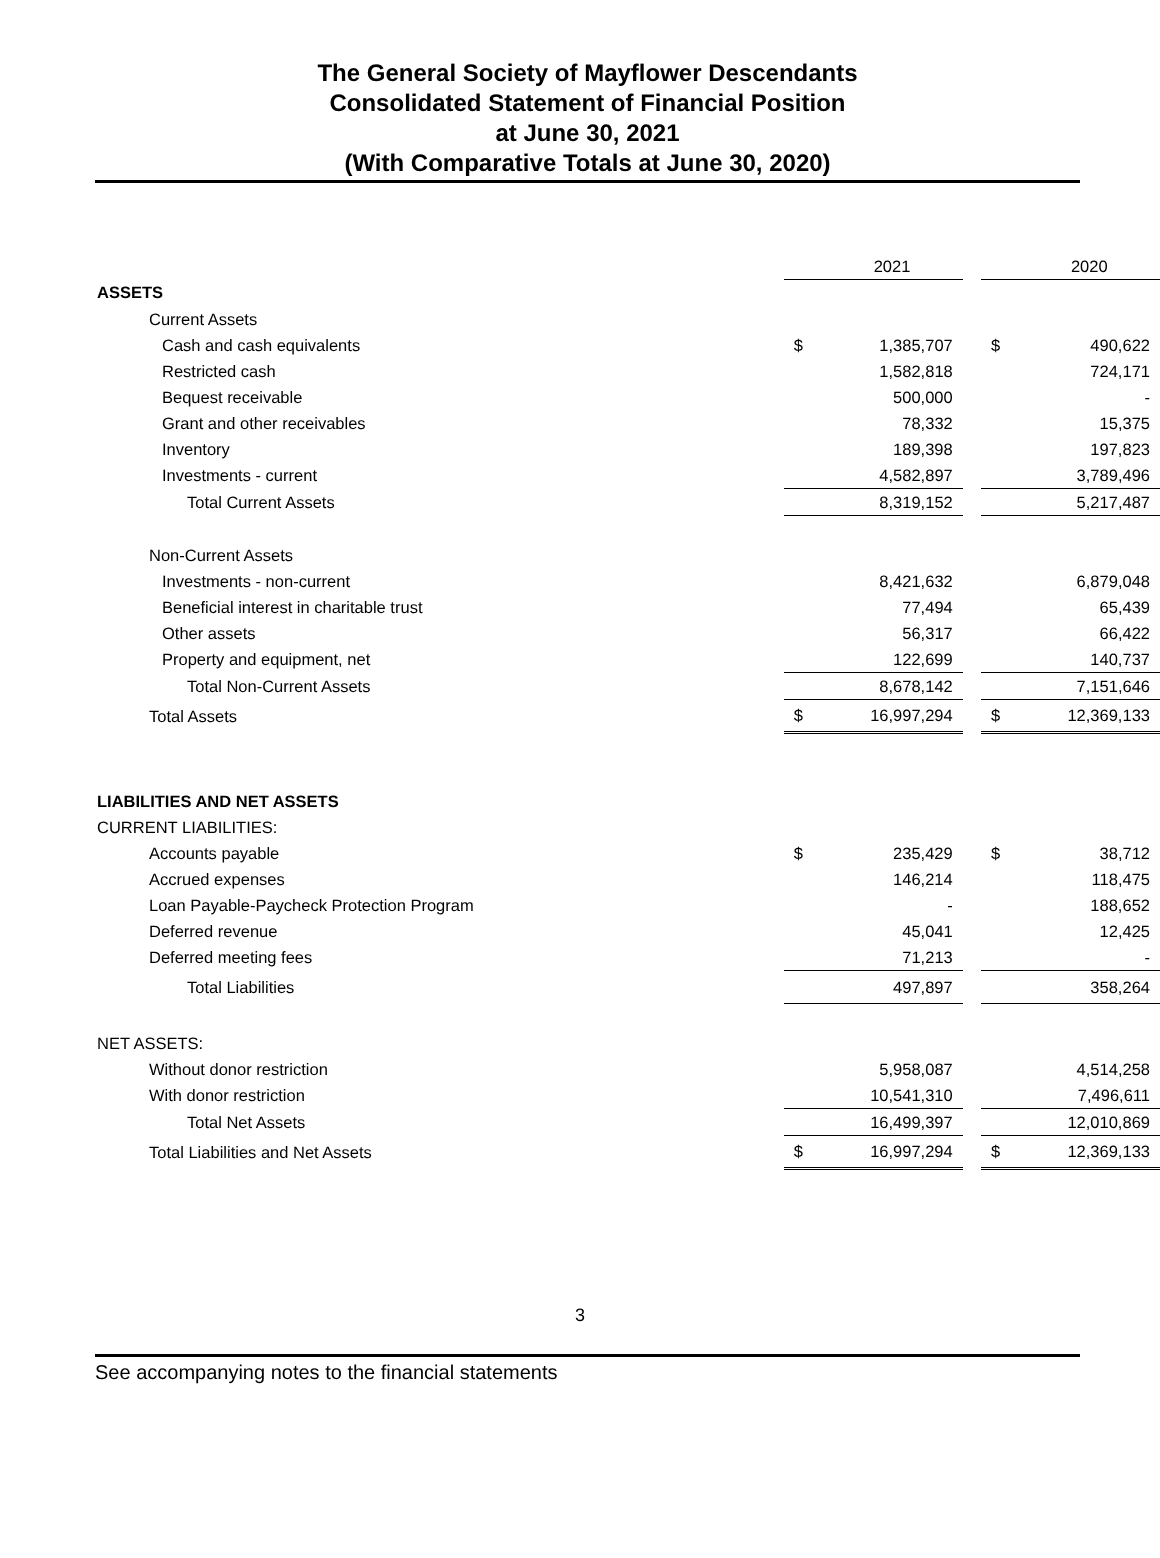The General Society of Mayflower Descendants
Consolidated Statement of Financial Position
at June 30, 2021
(With Comparative Totals at June 30, 2020)
| | | 2021 | | | 2020 |
| ASSETS | | | | | |
| Current Assets | | | | | |
| Cash and cash equivalents | $ | 1,385,707 | | $ | 490,622 |
| Restricted cash | | 1,582,818 | | | 724,171 |
| Bequest receivable | | 500,000 | | | - |
| Grant and other receivables | | 78,332 | | | 15,375 |
| Inventory | | 189,398 | | | 197,823 |
| Investments - current | | 4,582,897 | | | 3,789,496 |
| Total Current Assets | | 8,319,152 | | | 5,217,487 |
| Non-Current Assets | | | | | |
| Investments - non-current | | 8,421,632 | | | 6,879,048 |
| Beneficial interest in charitable trust | | 77,494 | | | 65,439 |
| Other assets | | 56,317 | | | 66,422 |
| Property and equipment, net | | 122,699 | | | 140,737 |
| Total Non-Current Assets | | 8,678,142 | | | 7,151,646 |
| Total Assets | $ | 16,997,294 | | $ | 12,369,133 |
| LIABILITIES AND NET ASSETS | | | | | |
| CURRENT LIABILITIES: | | | | | |
| Accounts payable | $ | 235,429 | | $ | 38,712 |
| Accrued expenses | | 146,214 | | | 118,475 |
| Loan Payable-Paycheck Protection Program | | - | | | 188,652 |
| Deferred revenue | | 45,041 | | | 12,425 |
| Deferred meeting fees | | 71,213 | | | - |
| Total Liabilities | | 497,897 | | | 358,264 |
| NET ASSETS: | | | | | |
| Without donor restriction | | 5,958,087 | | | 4,514,258 |
| With donor restriction | | 10,541,310 | | | 7,496,611 |
| Total Net Assets | | 16,499,397 | | | 12,010,869 |
| Total Liabilities and Net Assets | $ | 16,997,294 | | $ | 12,369,133 |
3
See accompanying notes to the financial statements